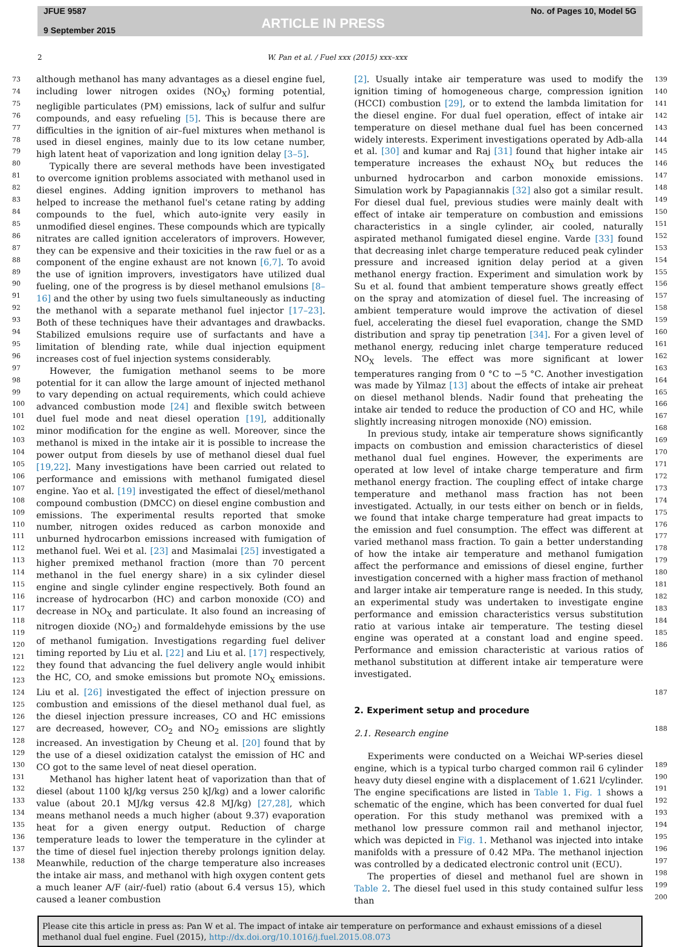JFUE 9587
9 September 2015
ARTICLE IN PRESS
No. of Pages 10, Model 5G
2 W. Pan et al. / Fuel xxx (2015) xxx–xxx
73
74
75
76
77
78
79
80
81
82
83
84
85
86
87
88
89
90
91
92
93
94
95
96
97
98
99
100
101
102
103
104
105
106
107
108
109
110
111
112
113
114
115
116
117
118
119
120
121
122
123
124
125
126
127
128
129
130
131
132
133
134
135
136
137
138
although methanol has many advantages as a diesel engine fuel, including lower nitrogen oxides (NO<sub>X</sub>) forming potential, negligible particulates (PM) emissions, lack of sulfur and sulfur compounds, and easy refueling [5]. This is because there are difficulties in the ignition of air–fuel mixtures when methanol is used in diesel engines, mainly due to its low cetane number, high latent heat of vaporization and long ignition delay [3–5].
Typically there are several methods have been investigated to overcome ignition problems associated with methanol used in diesel engines. Adding ignition improvers to methanol has helped to increase the methanol fuel's cetane rating by adding compounds to the fuel, which auto-ignite very easily in unmodified diesel engines. These compounds which are typically nitrates are called ignition accelerators of improvers. However, they can be expensive and their toxicities in the raw fuel or as a component of the engine exhaust are not known [6,7]. To avoid the use of ignition improvers, investigators have utilized dual fueling, one of the progress is by diesel methanol emulsions [8–16] and the other by using two fuels simultaneously as inducting the methanol with a separate methanol fuel injector [17–23]. Both of these techniques have their advantages and drawbacks. Stabilized emulsions require use of surfactants and have a limitation of blending rate, while dual injection equipment increases cost of fuel injection systems considerably.
However, the fumigation methanol seems to be more potential for it can allow the large amount of injected methanol to vary depending on actual requirements, which could achieve advanced combustion mode [24] and flexible switch between duel fuel mode and neat diesel operation [19], additionally minor modification for the engine as well. Moreover, since the methanol is mixed in the intake air it is possible to increase the power output from diesels by use of methanol diesel dual fuel [19,22]. Many investigations have been carried out related to performance and emissions with methanol fumigated diesel engine. Yao et al. [19] investigated the effect of diesel/methanol compound combustion (DMCC) on diesel engine combustion and emissions. The experimental results reported that smoke number, nitrogen oxides reduced as carbon monoxide and unburned hydrocarbon emissions increased with fumigation of methanol fuel. Wei et al. [23] and Masimalai [25] investigated a higher premixed methanol fraction (more than 70 percent methanol in the fuel energy share) in a six cylinder diesel engine and single cylinder engine respectively. Both found an increase of hydrocarbon (HC) and carbon monoxide (CO) and decrease in NO<sub>X</sub> and particulate. It also found an increasing of nitrogen dioxide (NO<sub>2</sub>) and formaldehyde emissions by the use of methanol fumigation. Investigations regarding fuel deliver timing reported by Liu et al. [22] and Liu et al. [17] respectively, they found that advancing the fuel delivery angle would inhibit the HC, CO, and smoke emissions but promote NO<sub>X</sub> emissions. Liu et al. [26] investigated the effect of injection pressure on combustion and emissions of the diesel methanol dual fuel, as the diesel injection pressure increases, CO and HC emissions are decreased, however, CO<sub>2</sub> and NO<sub>2</sub> emissions are slightly increased. An investigation by Cheung et al. [20] found that by the use of a diesel oxidization catalyst the emission of HC and CO got to the same level of neat diesel operation.
Methanol has higher latent heat of vaporization than that of diesel (about 1100 kJ/kg versus 250 kJ/kg) and a lower calorific value (about 20.1 MJ/kg versus 42.8 MJ/kg) [27,28], which means methanol needs a much higher (about 9.37) evaporation heat for a given energy output. Reduction of charge temperature leads to lower the temperature in the cylinder at the time of diesel fuel injection thereby prolongs ignition delay. Meanwhile, reduction of the charge temperature also increases the intake air mass, and methanol with high oxygen content gets a much leaner A/F (air/-fuel) ratio (about 6.4 versus 15), which caused a leaner combustion
[2]. Usually intake air temperature was used to modify the ignition timing of homogeneous charge, compression ignition (HCCI) combustion [29], or to extend the lambda limitation for the diesel engine. For dual fuel operation, effect of intake air temperature on diesel methane dual fuel has been concerned widely interests. Experiment investigations operated by Adb-alla et al. [30] and kumar and Raj [31] found that higher intake air temperature increases the exhaust NO<sub>X</sub> but reduces the unburned hydrocarbon and carbon monoxide emissions. Simulation work by Papagiannakis [32] also got a similar result. For diesel dual fuel, previous studies were mainly dealt with effect of intake air temperature on combustion and emissions characteristics in a single cylinder, air cooled, naturally aspirated methanol fumigated diesel engine. Varde [33] found that decreasing inlet charge temperature reduced peak cylinder pressure and increased ignition delay period at a given methanol energy fraction. Experiment and simulation work by Su et al. found that ambient temperature shows greatly effect on the spray and atomization of diesel fuel. The increasing of ambient temperature would improve the activation of diesel fuel, accelerating the diesel fuel evaporation, change the SMD distribution and spray tip penetration [34]. For a given level of methanol energy, reducing inlet charge temperature reduced NO<sub>X</sub> levels. The effect was more significant at lower temperatures ranging from 0 °C to −5 °C. Another investigation was made by Yilmaz [13] about the effects of intake air preheat on diesel methanol blends. Nadir found that preheating the intake air tended to reduce the production of CO and HC, while slightly increasing nitrogen monoxide (NO) emission.
In previous study, intake air temperature shows significantly impacts on combustion and emission characteristics of diesel methanol dual fuel engines. However, the experiments are operated at low level of intake charge temperature and firm methanol energy fraction. The coupling effect of intake charge temperature and methanol mass fraction has not been investigated. Actually, in our tests either on bench or in fields, we found that intake charge temperature had great impacts to the emission and fuel consumption. The effect was different at varied methanol mass fraction. To gain a better understanding of how the intake air temperature and methanol fumigation affect the performance and emissions of diesel engine, further investigation concerned with a higher mass fraction of methanol and larger intake air temperature range is needed. In this study, an experimental study was undertaken to investigate engine performance and emission characteristics versus substitution ratio at various intake air temperature. The testing diesel engine was operated at a constant load and engine speed. Performance and emission characteristic at various ratios of methanol substitution at different intake air temperature were investigated.
2. Experiment setup and procedure
2.1. Research engine
Experiments were conducted on a Weichai WP-series diesel engine, which is a typical turbo charged common rail 6 cylinder heavy duty diesel engine with a displacement of 1.621 l/cylinder. The engine specifications are listed in Table 1. Fig. 1 shows a schematic of the engine, which has been converted for dual fuel operation. For this study methanol was premixed with a methanol low pressure common rail and methanol injector, which was depicted in Fig. 1. Methanol was injected into intake manifolds with a pressure of 0.42 MPa. The methanol injection was controlled by a dedicated electronic control unit (ECU).
The properties of diesel and methanol fuel are shown in Table 2. The diesel fuel used in this study contained sulfur less than
139
140
141
142
143
144
145
146
147
148
149
150
151
152
153
154
155
156
157
158
159
160
161
162
163
164
165
166
167
168
169
170
171
172
173
174
175
176
177
178
179
180
181
182
183
184
185
186
187
188
189
190
191
192
193
194
195
196
197
198
199
200
Please cite this article in press as: Pan W et al. The impact of intake air temperature on performance and exhaust emissions of a diesel methanol dual fuel engine. Fuel (2015), http://dx.doi.org/10.1016/j.fuel.2015.08.073